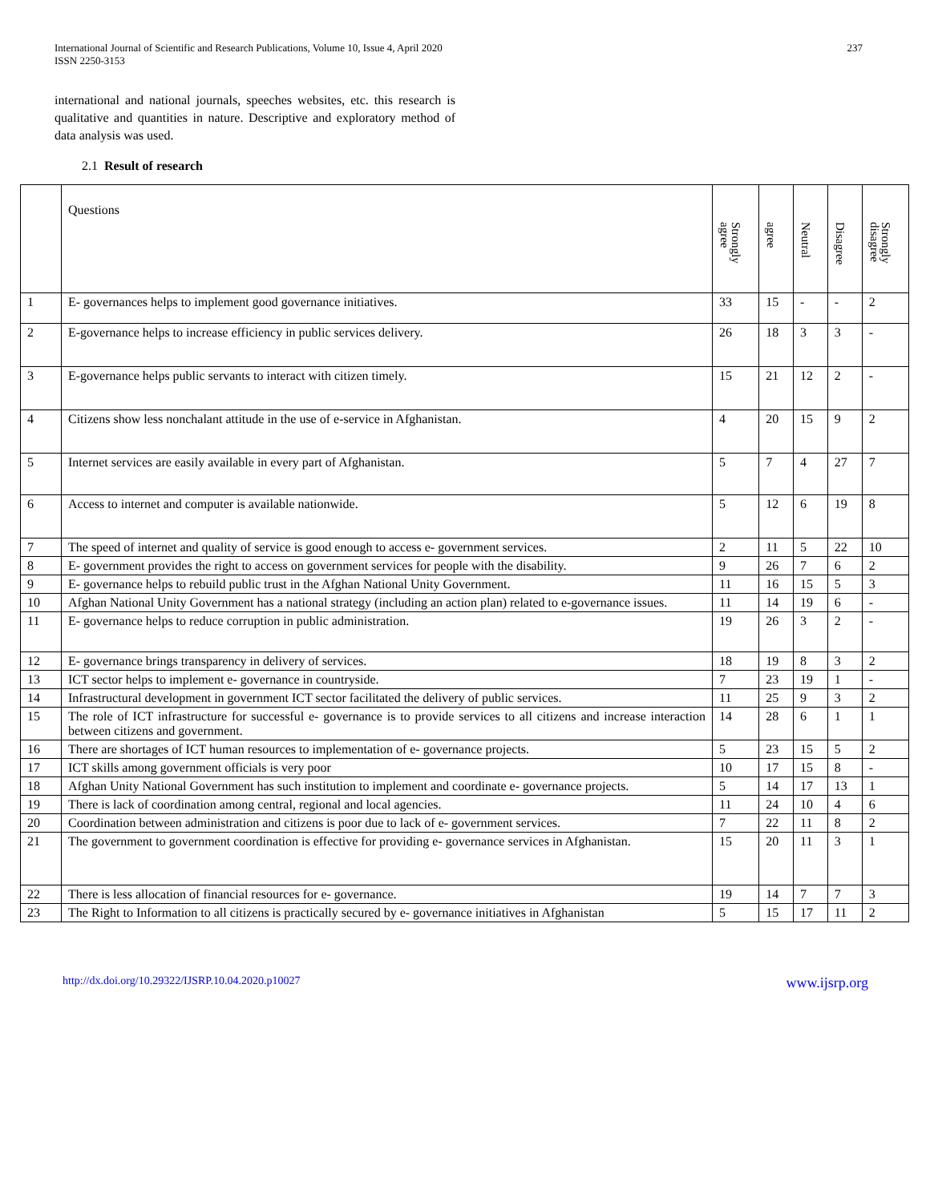International Journal of Scientific and Research Publications, Volume 10, Issue 4, April 2020
ISSN 2250-3153
237
international and national journals, speeches websites, etc. this research is qualitative and quantities in nature. Descriptive and exploratory method of data analysis was used.
2.1 Result of research
| | Questions | Strongly agree | agree | Neutral | Disagree | Strongly disagree |
| --- | --- | --- | --- | --- | --- | --- |
| 1 | E- governances helps to implement good governance initiatives. | 33 | 15 | - | - | 2 |
| 2 | E-governance helps to increase efficiency in public services delivery. | 26 | 18 | 3 | 3 | - |
| 3 | E-governance helps public servants to interact with citizen timely. | 15 | 21 | 12 | 2 | - |
| 4 | Citizens show less nonchalant attitude in the use of e-service in Afghanistan. | 4 | 20 | 15 | 9 | 2 |
| 5 | Internet services are easily available in every part of Afghanistan. | 5 | 7 | 4 | 27 | 7 |
| 6 | Access to internet and computer is available nationwide. | 5 | 12 | 6 | 19 | 8 |
| 7 | The speed of internet and quality of service is good enough to access e- government services. | 2 | 11 | 5 | 22 | 10 |
| 8 | E- government provides the right to access on government services for people with the disability. | 9 | 26 | 7 | 6 | 2 |
| 9 | E- governance helps to rebuild public trust in the Afghan National Unity Government. | 11 | 16 | 15 | 5 | 3 |
| 10 | Afghan National Unity Government has a national strategy (including an action plan) related to e-governance issues. | 11 | 14 | 19 | 6 | - |
| 11 | E- governance helps to reduce corruption in public administration. | 19 | 26 | 3 | 2 | - |
| 12 | E- governance brings transparency in delivery of services. | 18 | 19 | 8 | 3 | 2 |
| 13 | ICT sector helps to implement e- governance in countryside. | 7 | 23 | 19 | 1 | - |
| 14 | Infrastructural development in government ICT sector facilitated the delivery of public services. | 11 | 25 | 9 | 3 | 2 |
| 15 | The role of ICT infrastructure for successful e- governance is to provide services to all citizens and increase interaction between citizens and government. | 14 | 28 | 6 | 1 | 1 |
| 16 | There are shortages of ICT human resources to implementation of e- governance projects. | 5 | 23 | 15 | 5 | 2 |
| 17 | ICT skills among government officials is very poor | 10 | 17 | 15 | 8 | - |
| 18 | Afghan Unity National Government has such institution to implement and coordinate e- governance projects. | 5 | 14 | 17 | 13 | 1 |
| 19 | There is lack of coordination among central, regional and local agencies. | 11 | 24 | 10 | 4 | 6 |
| 20 | Coordination between administration and citizens is poor due to lack of e- government services. | 7 | 22 | 11 | 8 | 2 |
| 21 | The government to government coordination is effective for providing e- governance services in Afghanistan. | 15 | 20 | 11 | 3 | 1 |
| 22 | There is less allocation of financial resources for e- governance. | 19 | 14 | 7 | 7 | 3 |
| 23 | The Right to Information to all citizens is practically secured by e- governance initiatives in Afghanistan | 5 | 15 | 17 | 11 | 2 |
http://dx.doi.org/10.29322/IJSRP.10.04.2020.p10027 www.ijsrp.org